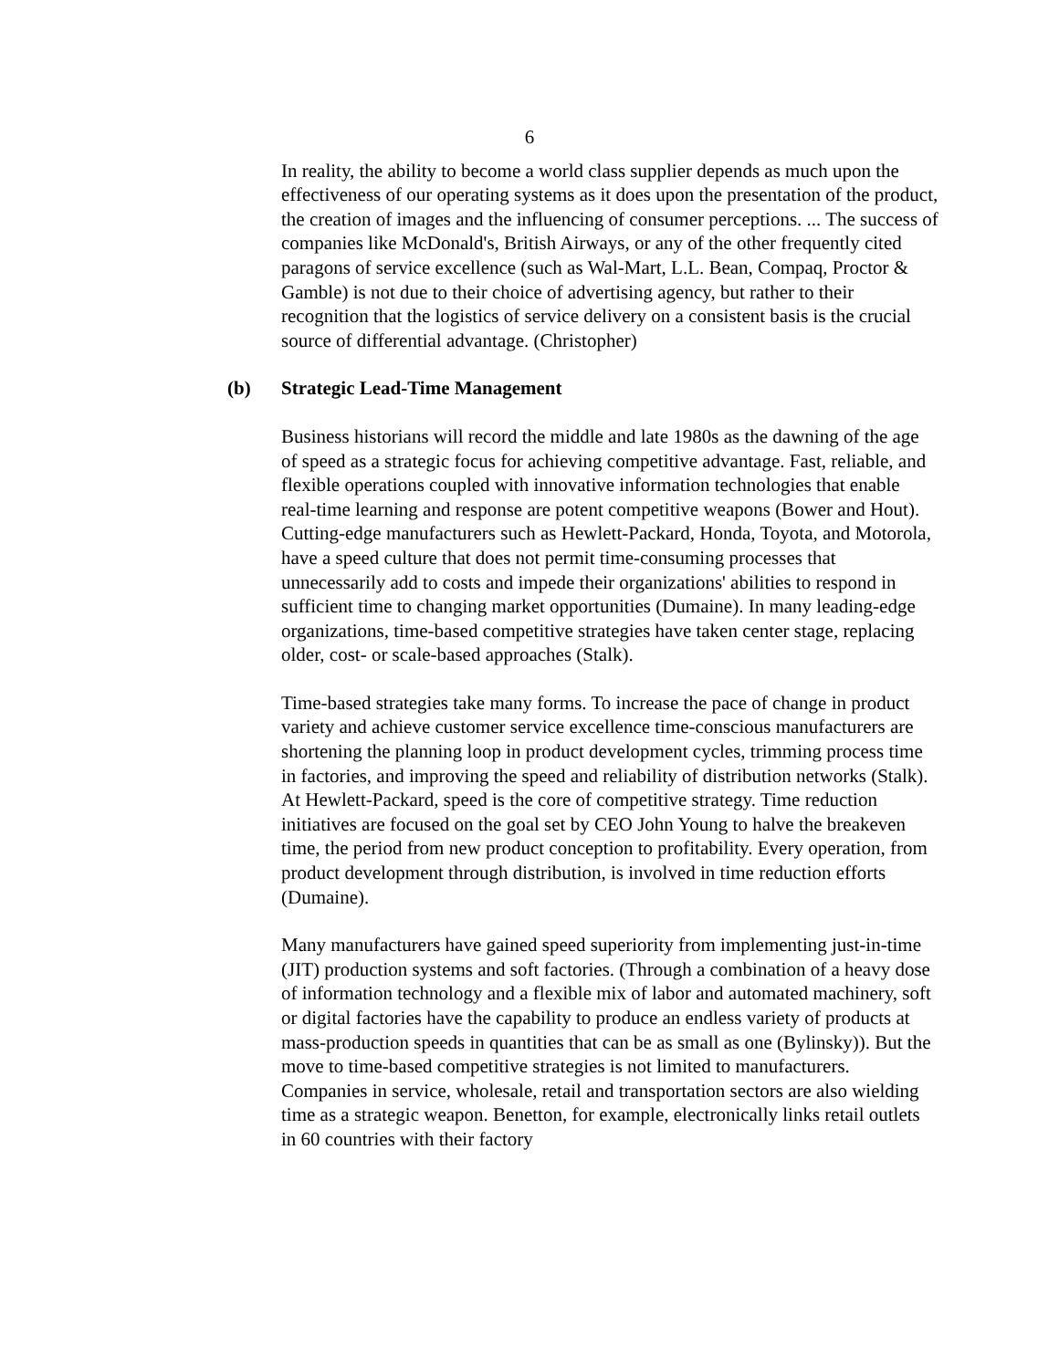6
In reality, the ability to become a world class supplier depends as much upon the effectiveness of our operating systems as it does upon the presentation of the product, the creation of images and the influencing of consumer perceptions. ... The success of companies like McDonald's, British Airways, or any of the other frequently cited paragons of service excellence (such as Wal-Mart, L.L. Bean, Compaq, Proctor & Gamble) is not due to their choice of advertising agency, but rather to their recognition that the logistics of service delivery on a consistent basis is the crucial source of differential advantage. (Christopher)
(b) Strategic Lead-Time Management
Business historians will record the middle and late 1980s as the dawning of the age of speed as a strategic focus for achieving competitive advantage. Fast, reliable, and flexible operations coupled with innovative information technologies that enable real-time learning and response are potent competitive weapons (Bower and Hout). Cutting-edge manufacturers such as Hewlett-Packard, Honda, Toyota, and Motorola, have a speed culture that does not permit time-consuming processes that unnecessarily add to costs and impede their organizations' abilities to respond in sufficient time to changing market opportunities (Dumaine). In many leading-edge organizations, time-based competitive strategies have taken center stage, replacing older, cost- or scale-based approaches (Stalk).
Time-based strategies take many forms. To increase the pace of change in product variety and achieve customer service excellence time-conscious manufacturers are shortening the planning loop in product development cycles, trimming process time in factories, and improving the speed and reliability of distribution networks (Stalk). At Hewlett-Packard, speed is the core of competitive strategy. Time reduction initiatives are focused on the goal set by CEO John Young to halve the breakeven time, the period from new product conception to profitability. Every operation, from product development through distribution, is involved in time reduction efforts (Dumaine).
Many manufacturers have gained speed superiority from implementing just-in-time (JIT) production systems and soft factories. (Through a combination of a heavy dose of information technology and a flexible mix of labor and automated machinery, soft or digital factories have the capability to produce an endless variety of products at mass-production speeds in quantities that can be as small as one (Bylinsky)). But the move to time-based competitive strategies is not limited to manufacturers. Companies in service, wholesale, retail and transportation sectors are also wielding time as a strategic weapon. Benetton, for example, electronically links retail outlets in 60 countries with their factory